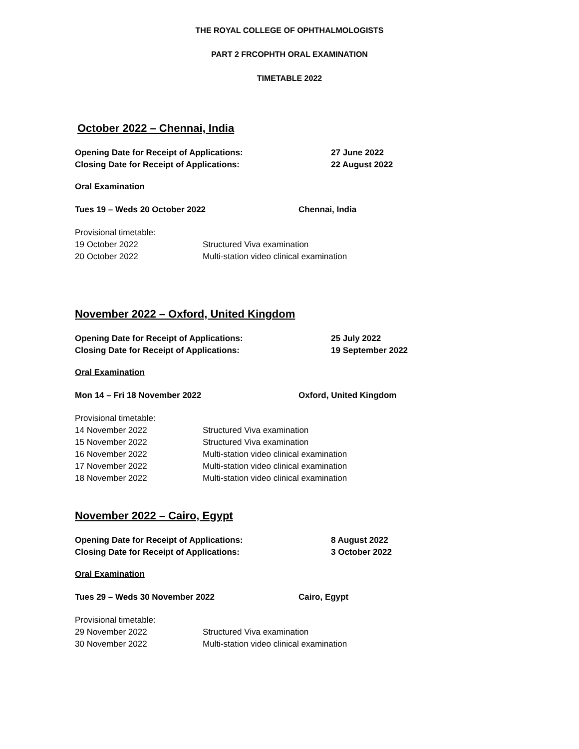THE ROYAL COLLEGE OF OPHTHALMOLOGISTS
PART 2 FRCOPHTH ORAL EXAMINATION
TIMETABLE 2022
October 2022 – Chennai, India
Opening Date for Receipt of Applications: 27 June 2022
Closing Date for Receipt of Applications: 22 August 2022
Oral Examination
Tues 19 – Weds 20 October 2022 Chennai, India
Provisional timetable:
19 October 2022 Structured Viva examination
20 October 2022 Multi-station video clinical examination
November 2022 – Oxford, United Kingdom
Opening Date for Receipt of Applications: 25 July 2022
Closing Date for Receipt of Applications: 19 September 2022
Oral Examination
Mon 14 – Fri 18 November 2022 Oxford, United Kingdom
Provisional timetable:
14 November 2022 Structured Viva examination
15 November 2022 Structured Viva examination
16 November 2022 Multi-station video clinical examination
17 November 2022 Multi-station video clinical examination
18 November 2022 Multi-station video clinical examination
November 2022 – Cairo, Egypt
Opening Date for Receipt of Applications: 8 August 2022
Closing Date for Receipt of Applications: 3 October 2022
Oral Examination
Tues 29 – Weds 30 November 2022 Cairo, Egypt
Provisional timetable:
29 November 2022 Structured Viva examination
30 November 2022 Multi-station video clinical examination